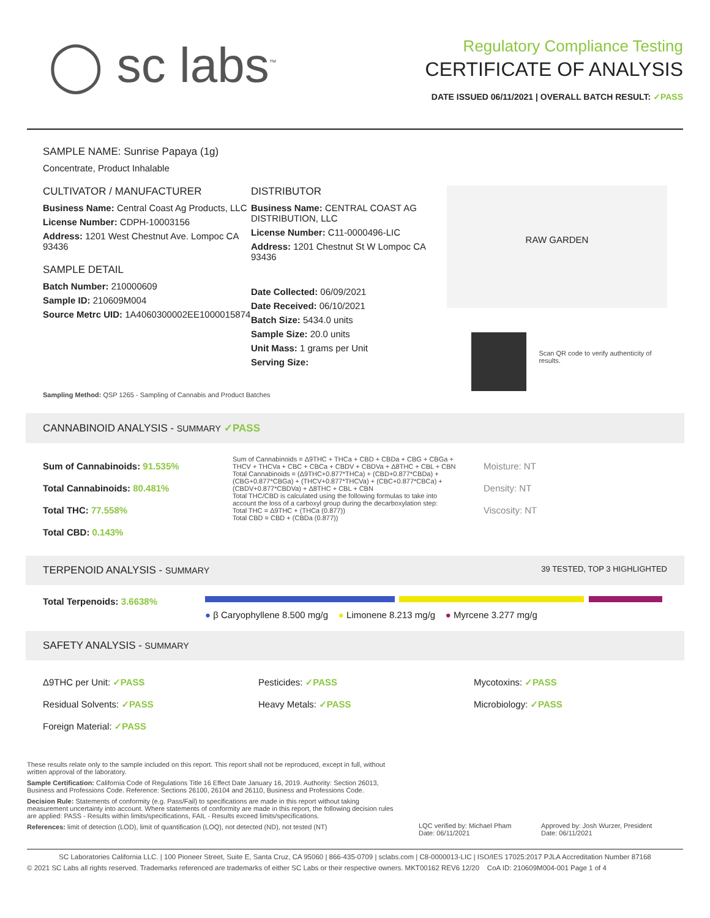◯ sc labs<sup>™</sup>
Regulatory Compliance Testing
CERTIFICATE OF ANALYSIS
DATE ISSUED 06/11/2021 | OVERALL BATCH RESULT: ✓PASS
SAMPLE NAME: Sunrise Papaya (1g)
Concentrate, Product Inhalable
CULTIVATOR / MANUFACTURER
Business Name: Central Coast Ag Products, LLC
License Number: CDPH-10003156
Address: 1201 West Chestnut Ave. Lompoc CA 93436
SAMPLE DETAIL
Batch Number: 210000609
Sample ID: 210609M004
Source Metrc UID: 1A4060300002EE1000015874
DISTRIBUTOR
Business Name: CENTRAL COAST AG DISTRIBUTION, LLC
License Number: C11-0000496-LIC
Address: 1201 Chestnut St W Lompoc CA 93436
Date Collected: 06/09/2021
Date Received: 06/10/2021
Batch Size: 5434.0 units
Sample Size: 20.0 units
Unit Mass: 1 grams per Unit
Serving Size:
RAW GARDEN
Scan QR code to verify authenticity of results.
Sampling Method: QSP 1265 - Sampling of Cannabis and Product Batches
CANNABINOID ANALYSIS - SUMMARY ✓PASS
Sum of Cannabinoids: 91.535%
Total Cannabinoids: 80.481%
Total THC: 77.558%
Total CBD: 0.143%
Sum of Cannabinoids = Δ9THC + THCa + CBD + CBDa + CBG + CBGa + THCV + THCVa + CBC + CBCa + CBDV + CBDVa + Δ8THC + CBL + CBN
Total Cannabinoids = (Δ9THC+0.877*THCa) + (CBD+0.877*CBDa) + (CBG+0.877*CBGa) + (THCV+0.877*THCVa) + (CBC+0.877*CBCa) + (CBDV+0.877*CBDVa) + Δ8THC + CBL + CBN
Total THC/CBD is calculated using the following formulas to take into account the loss of a carboxyl group during the decarboxylation step:
Total THC = Δ9THC + (THCa (0.877))
Total CBD = CBD + (CBDa (0.877))
Moisture: NT
Density: NT
Viscosity: NT
TERPENOID ANALYSIS - SUMMARY 39 TESTED, TOP 3 HIGHLIGHTED
Total Terpenoids: 3.6638%
● β Caryophyllene 8.500 mg/g ● Limonene 8.213 mg/g ● Myrcene 3.277 mg/g
SAFETY ANALYSIS - SUMMARY
Δ9THC per Unit: ✓PASS
Residual Solvents: ✓PASS
Foreign Material: ✓PASS
Pesticides: ✓PASS
Heavy Metals: ✓PASS
Mycotoxins: ✓PASS
Microbiology: ✓PASS
These results relate only to the sample included on this report. This report shall not be reproduced, except in full, without written approval of the laboratory.
Sample Certification: California Code of Regulations Title 16 Effect Date January 16, 2019. Authority: Section 26013, Business and Professions Code. Reference: Sections 26100, 26104 and 26110, Business and Professions Code.
Decision Rule: Statements of conformity (e.g. Pass/Fail) to specifications are made in this report without taking measurement uncertainty into account. Where statements of conformity are made in this report, the following decision rules are applied: PASS - Results within limits/specifications, FAIL - Results exceed limits/specifications.
References: limit of detection (LOD), limit of quantification (LOQ), not detected (ND), not tested (NT)
LQC verified by: Michael Pham
Date: 06/11/2021
Approved by: Josh Wurzer, President
Date: 06/11/2021
SC Laboratories California LLC. | 100 Pioneer Street, Suite E, Santa Cruz, CA 95060 | 866-435-0709 | sclabs.com | C8-0000013-LIC | ISO/IES 17025:2017 PJLA Accreditation Number 87168
© 2021 SC Labs all rights reserved. Trademarks referenced are trademarks of either SC Labs or their respective owners. MKT00162 REV6 12/20 CoA ID: 210609M004-001 Page 1 of 4